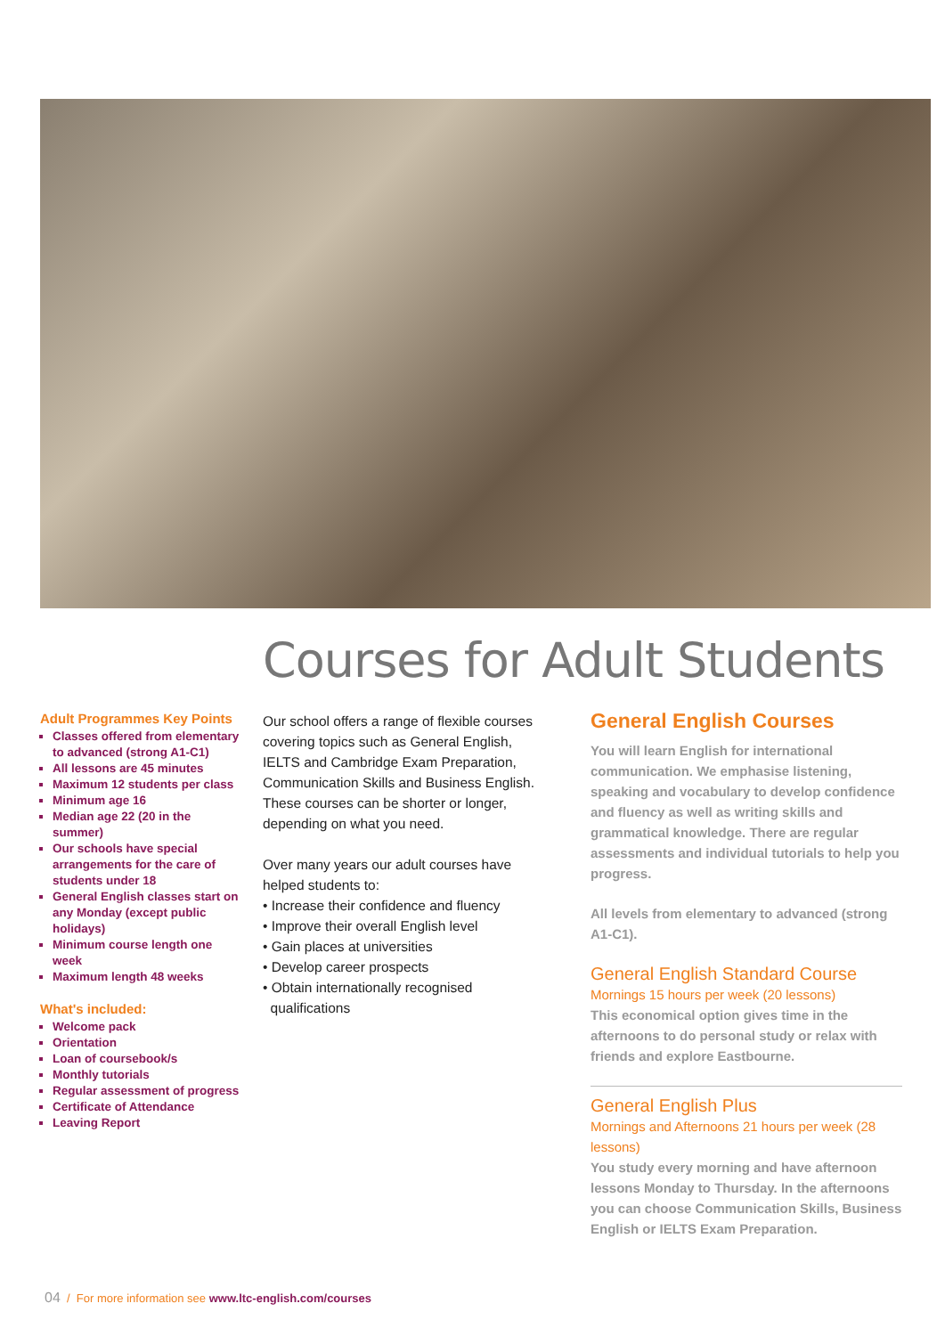Courses for Adult Students
Adult Programmes Key Points
Classes offered from elementary to advanced (strong A1-C1)
All lessons are 45 minutes
Maximum 12 students per class
Minimum age 16
Median age 22 (20 in the summer)
Our schools have special arrangements for the care of students under 18
General English classes start on any Monday (except public holidays)
Minimum course length one week
Maximum length 48 weeks
What's included:
Welcome pack
Orientation
Loan of coursebook/s
Monthly tutorials
Regular assessment of progress
Certificate of Attendance
Leaving Report
Our school offers a range of flexible courses covering topics such as General English, IELTS and Cambridge Exam Preparation, Communication Skills and Business English. These courses can be shorter or longer, depending on what you need.
Over many years our adult courses have helped students to:
• Increase their confidence and fluency
• Improve their overall English level
• Gain places at universities
• Develop career prospects
• Obtain internationally recognised
qualifications
General English Courses
You will learn English for international communication. We emphasise listening, speaking and vocabulary to develop confidence and fluency as well as writing skills and grammatical knowledge. There are regular assessments and individual tutorials to help you progress.
All levels from elementary to advanced (strong A1-C1).
General English Standard Course
Mornings 15 hours per week (20 lessons)
This economical option gives time in the afternoons to do personal study or relax with friends and explore Eastbourne.
General English Plus
Mornings and Afternoons 21 hours per week (28 lessons)
You study every morning and have afternoon lessons Monday to Thursday. In the afternoons you can choose Communication Skills, Business English or IELTS Exam Preparation.
04 / For more information see www.ltc-english.com/courses